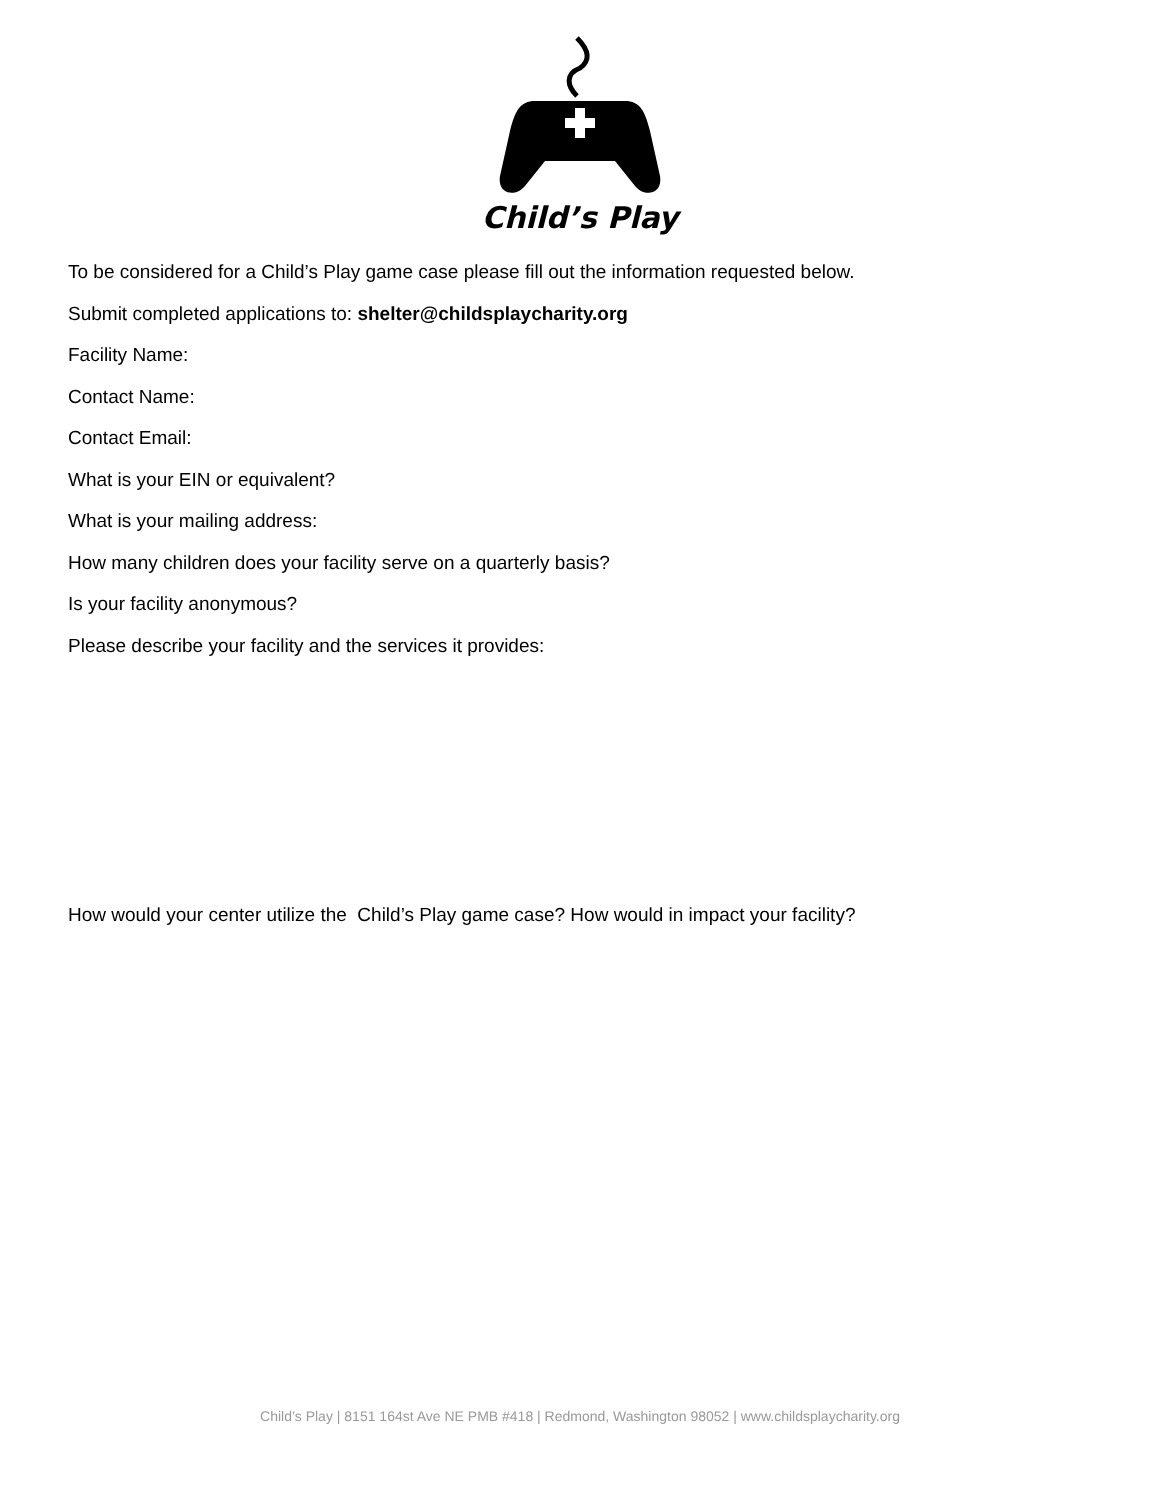Child’s Play
To be considered for a Child’s Play game case please fill out the information requested below.
Submit completed applications to: shelter@childsplaycharity.org
Facility Name:
Contact Name:
Contact Email:
What is your EIN or equivalent?
What is your mailing address:
How many children does your facility serve on a quarterly basis?
Is your facility anonymous?
Please describe your facility and the services it provides:
How would your center utilize the Child’s Play game case? How would in impact your facility?
Child’s Play | 8151 164st Ave NE PMB #418 | Redmond, Washington 98052 | www.childsplaycharity.org